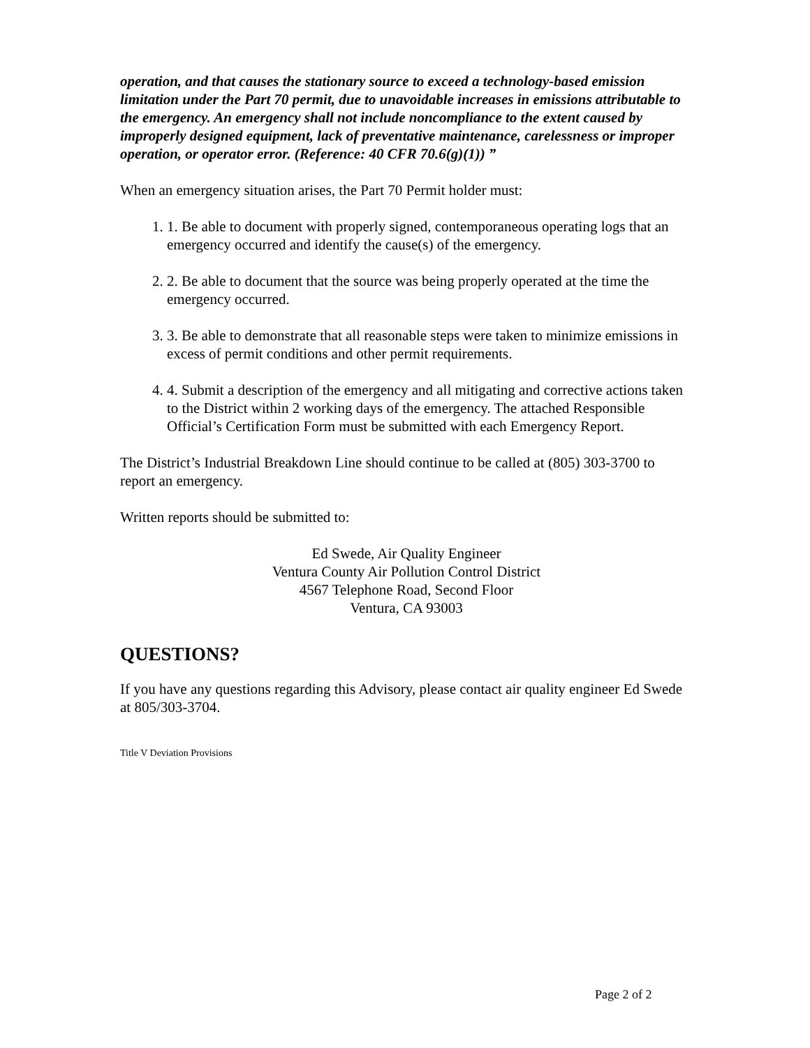operation, and that causes the stationary source to exceed a technology-based emission limitation under the Part 70 permit, due to unavoidable increases in emissions attributable to the emergency. An emergency shall not include noncompliance to the extent caused by improperly designed equipment, lack of preventative maintenance, carelessness or improper operation, or operator error. (Reference: 40 CFR 70.6(g)(1)) ”
When an emergency situation arises, the Part 70 Permit holder must:
1. 1. Be able to document with properly signed, contemporaneous operating logs that an emergency occurred and identify the cause(s) of the emergency.
2. 2. Be able to document that the source was being properly operated at the time the emergency occurred.
3. 3. Be able to demonstrate that all reasonable steps were taken to minimize emissions in excess of permit conditions and other permit requirements.
4. 4. Submit a description of the emergency and all mitigating and corrective actions taken to the District within 2 working days of the emergency. The attached Responsible Official’s Certification Form must be submitted with each Emergency Report.
The District’s Industrial Breakdown Line should continue to be called at (805) 303-3700 to report an emergency.
Written reports should be submitted to:
Ed Swede, Air Quality Engineer
Ventura County Air Pollution Control District
4567 Telephone Road, Second Floor
Ventura, CA 93003
QUESTIONS?
If you have any questions regarding this Advisory, please contact air quality engineer Ed Swede at 805/303-3704.
Title V Deviation Provisions
Page 2 of 2